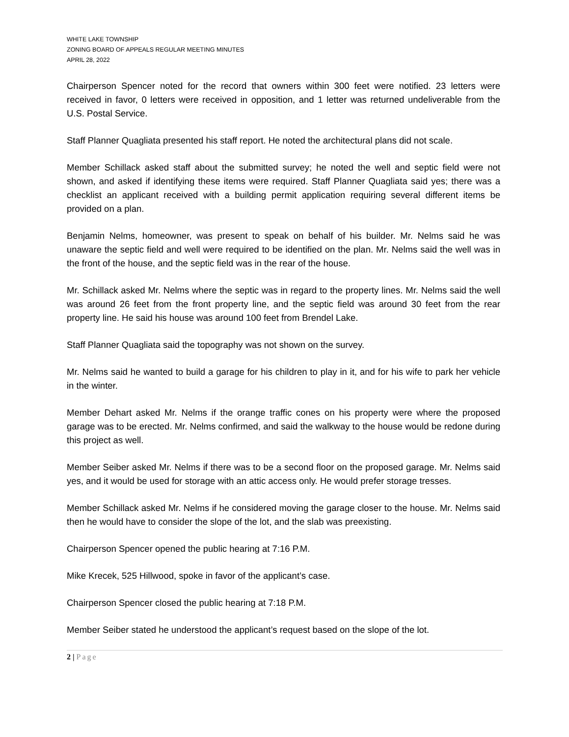WHITE LAKE TOWNSHIP
ZONING BOARD OF APPEALS REGULAR MEETING MINUTES
APRIL 28, 2022
Chairperson Spencer noted for the record that owners within 300 feet were notified. 23 letters were received in favor, 0 letters were received in opposition, and 1 letter was returned undeliverable from the U.S. Postal Service.
Staff Planner Quagliata presented his staff report. He noted the architectural plans did not scale.
Member Schillack asked staff about the submitted survey; he noted the well and septic field were not shown, and asked if identifying these items were required. Staff Planner Quagliata said yes; there was a checklist an applicant received with a building permit application requiring several different items be provided on a plan.
Benjamin Nelms, homeowner, was present to speak on behalf of his builder. Mr. Nelms said he was unaware the septic field and well were required to be identified on the plan. Mr. Nelms said the well was in the front of the house, and the septic field was in the rear of the house.
Mr. Schillack asked Mr. Nelms where the septic was in regard to the property lines. Mr. Nelms said the well was around 26 feet from the front property line, and the septic field was around 30 feet from the rear property line. He said his house was around 100 feet from Brendel Lake.
Staff Planner Quagliata said the topography was not shown on the survey.
Mr. Nelms said he wanted to build a garage for his children to play in it, and for his wife to park her vehicle in the winter.
Member Dehart asked Mr. Nelms if the orange traffic cones on his property were where the proposed garage was to be erected. Mr. Nelms confirmed, and said the walkway to the house would be redone during this project as well.
Member Seiber asked Mr. Nelms if there was to be a second floor on the proposed garage. Mr. Nelms said yes, and it would be used for storage with an attic access only. He would prefer storage tresses.
Member Schillack asked Mr. Nelms if he considered moving the garage closer to the house. Mr. Nelms said then he would have to consider the slope of the lot, and the slab was preexisting.
Chairperson Spencer opened the public hearing at 7:16 P.M.
Mike Krecek, 525 Hillwood, spoke in favor of the applicant’s case.
Chairperson Spencer closed the public hearing at 7:18 P.M.
Member Seiber stated he understood the applicant’s request based on the slope of the lot.
2 | Page